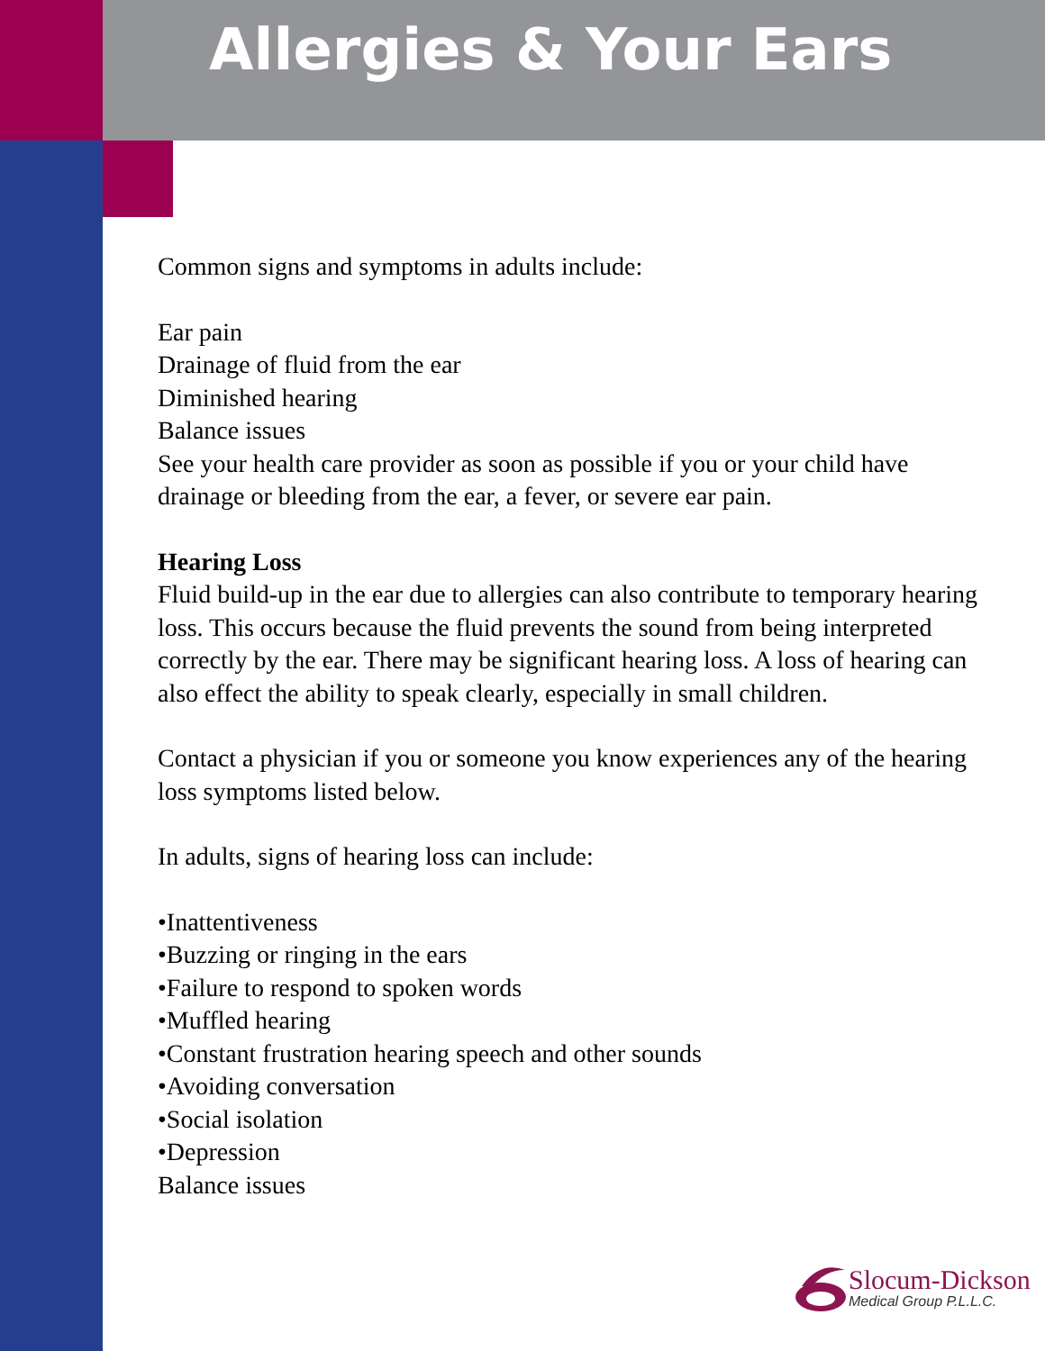Allergies & Your Ears
Common signs and symptoms in adults include:
Ear pain
Drainage of fluid from the ear
Diminished hearing
Balance issues
See your health care provider as soon as possible if you or your child have drainage or bleeding from the ear, a fever, or severe ear pain.
Hearing Loss
Fluid build-up in the ear due to allergies can also contribute to temporary hearing loss. This occurs because the fluid prevents the sound from being interpreted correctly by the ear. There may be significant hearing loss. A loss of hearing can also effect the ability to speak clearly, especially in small children.
Contact a physician if you or someone you know experiences any of the hearing loss symptoms listed below.
In adults, signs of hearing loss can include:
•Inattentiveness
•Buzzing or ringing in the ears
•Failure to respond to spoken words
•Muffled hearing
•Constant frustration hearing speech and other sounds
•Avoiding conversation
•Social isolation
•Depression
Balance issues
Slocum-Dickson
Medical Group P.L.L.C.